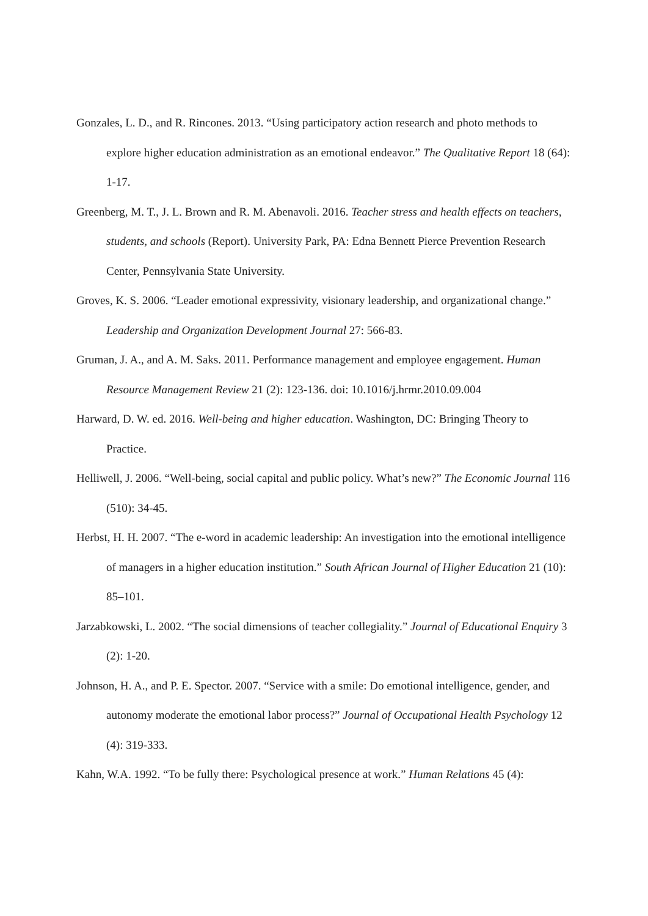Gonzales, L. D., and R. Rincones. 2013. “Using participatory action research and photo methods to explore higher education administration as an emotional endeavor.” The Qualitative Report 18 (64): 1-17.
Greenberg, M. T., J. L. Brown and R. M. Abenavoli. 2016. Teacher stress and health effects on teachers, students, and schools (Report). University Park, PA: Edna Bennett Pierce Prevention Research Center, Pennsylvania State University.
Groves, K. S. 2006. “Leader emotional expressivity, visionary leadership, and organizational change.” Leadership and Organization Development Journal 27: 566-83.
Gruman, J. A., and A. M. Saks. 2011. Performance management and employee engagement. Human Resource Management Review 21 (2): 123-136. doi: 10.1016/j.hrmr.2010.09.004
Harward, D. W. ed. 2016. Well-being and higher education. Washington, DC: Bringing Theory to Practice.
Helliwell, J. 2006. “Well-being, social capital and public policy. What’s new?” The Economic Journal 116 (510): 34-45.
Herbst, H. H. 2007. “The e-word in academic leadership: An investigation into the emotional intelligence of managers in a higher education institution.” South African Journal of Higher Education 21 (10): 85–101.
Jarzabkowski, L. 2002. “The social dimensions of teacher collegiality.” Journal of Educational Enquiry 3 (2): 1-20.
Johnson, H. A., and P. E. Spector. 2007. “Service with a smile: Do emotional intelligence, gender, and autonomy moderate the emotional labor process?” Journal of Occupational Health Psychology 12 (4): 319-333.
Kahn, W.A. 1992. “To be fully there: Psychological presence at work.” Human Relations 45 (4):